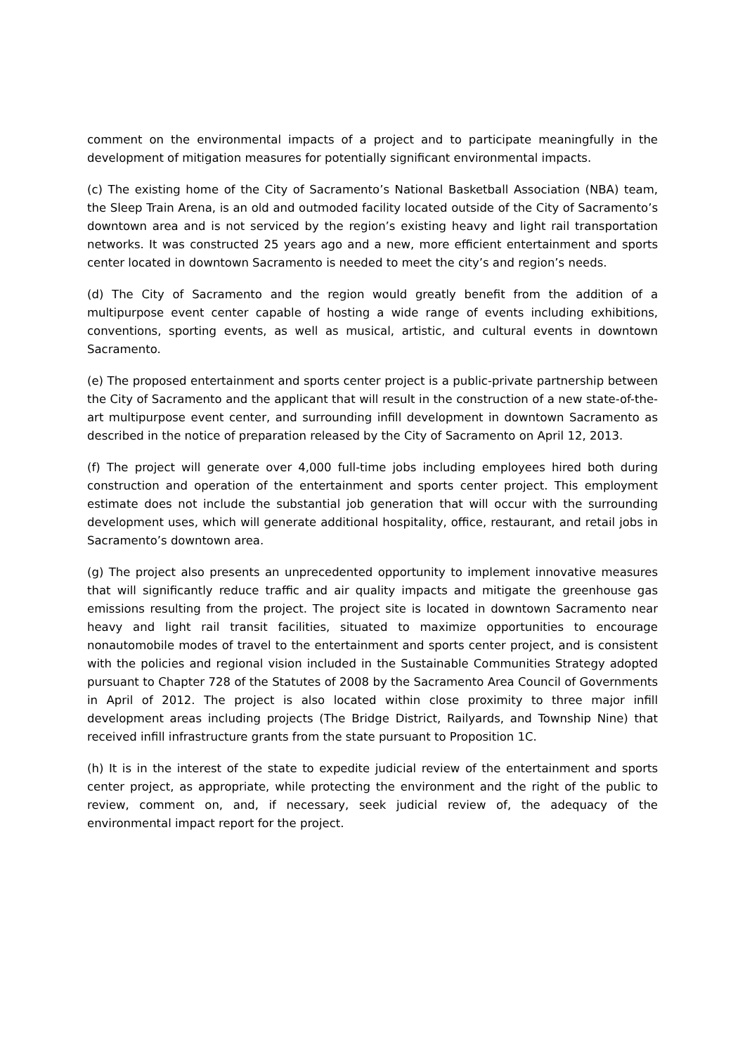comment on the environmental impacts of a project and to participate meaningfully in the development of mitigation measures for potentially significant environmental impacts.
(c) The existing home of the City of Sacramento’s National Basketball Association (NBA) team, the Sleep Train Arena, is an old and outmoded facility located outside of the City of Sacramento’s downtown area and is not serviced by the region’s existing heavy and light rail transportation networks. It was constructed 25 years ago and a new, more efficient entertainment and sports center located in downtown Sacramento is needed to meet the city’s and region’s needs.
(d) The City of Sacramento and the region would greatly benefit from the addition of a multipurpose event center capable of hosting a wide range of events including exhibitions, conventions, sporting events, as well as musical, artistic, and cultural events in downtown Sacramento.
(e) The proposed entertainment and sports center project is a public-private partnership between the City of Sacramento and the applicant that will result in the construction of a new state-of-the-art multipurpose event center, and surrounding infill development in downtown Sacramento as described in the notice of preparation released by the City of Sacramento on April 12, 2013.
(f) The project will generate over 4,000 full-time jobs including employees hired both during construction and operation of the entertainment and sports center project. This employment estimate does not include the substantial job generation that will occur with the surrounding development uses, which will generate additional hospitality, office, restaurant, and retail jobs in Sacramento’s downtown area.
(g) The project also presents an unprecedented opportunity to implement innovative measures that will significantly reduce traffic and air quality impacts and mitigate the greenhouse gas emissions resulting from the project. The project site is located in downtown Sacramento near heavy and light rail transit facilities, situated to maximize opportunities to encourage nonautomobile modes of travel to the entertainment and sports center project, and is consistent with the policies and regional vision included in the Sustainable Communities Strategy adopted pursuant to Chapter 728 of the Statutes of 2008 by the Sacramento Area Council of Governments in April of 2012. The project is also located within close proximity to three major infill development areas including projects (The Bridge District, Railyards, and Township Nine) that received infill infrastructure grants from the state pursuant to Proposition 1C.
(h) It is in the interest of the state to expedite judicial review of the entertainment and sports center project, as appropriate, while protecting the environment and the right of the public to review, comment on, and, if necessary, seek judicial review of, the adequacy of the environmental impact report for the project.